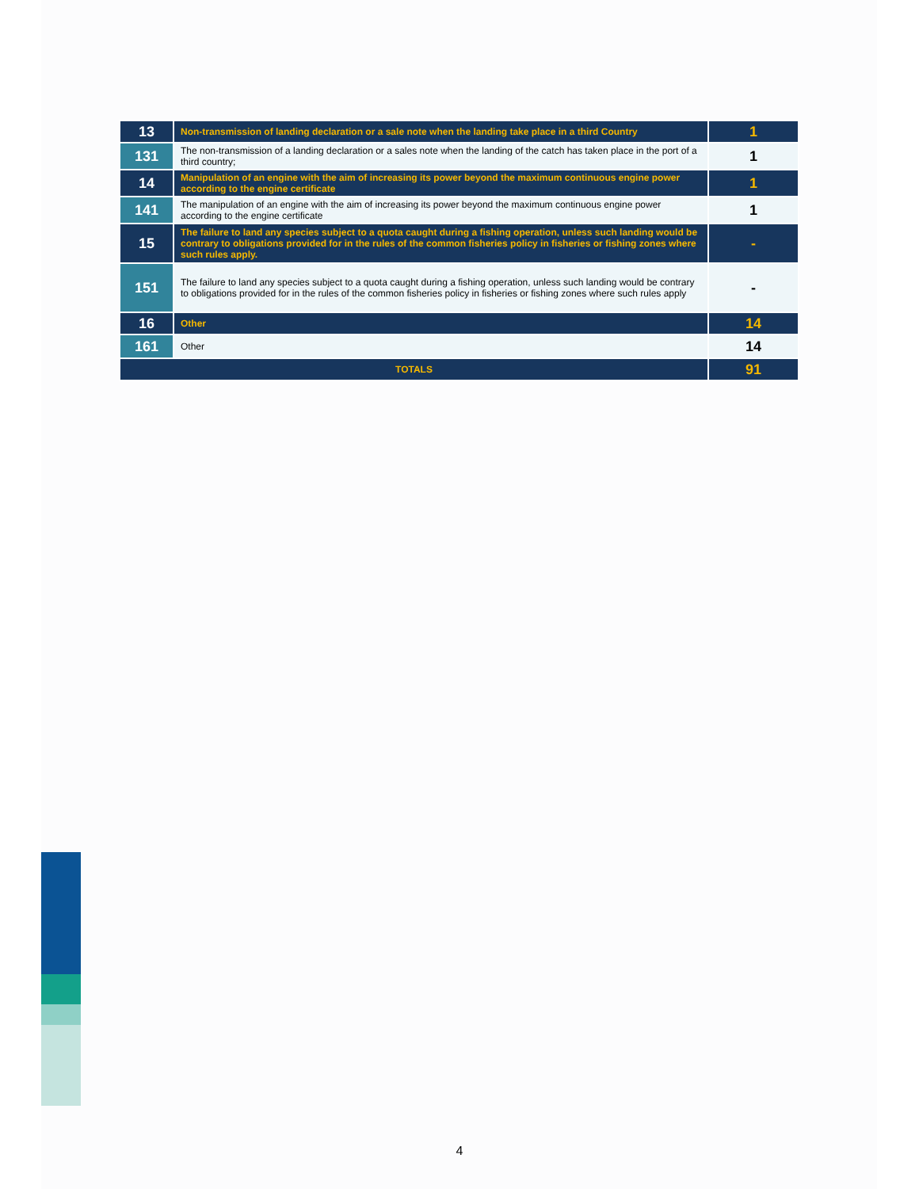| 13 | Non-transmission of landing declaration or a sale note when the landing take place in a third Country | 1 |
| 131 | The non-transmission of a landing declaration or a sales note when the landing of the catch has taken place in the port of a third country; | 1 |
| 14 | Manipulation of an engine with the aim of increasing its power beyond the maximum continuous engine power according to the engine certificate | 1 |
| 141 | The manipulation of an engine with the aim of increasing its power beyond the maximum continuous engine power according to the engine certificate | 1 |
| 15 | The failure to land any species subject to a quota caught during a fishing operation, unless such landing would be contrary to obligations provided for in the rules of the common fisheries policy in fisheries or fishing zones where such rules apply. | - |
| 151 | The failure to land any species subject to a quota caught during a fishing operation, unless such landing would be contrary to obligations provided for in the rules of the common fisheries policy in fisheries or fishing zones where such rules apply | - |
| 16 | Other | 14 |
| 161 | Other | 14 |
| TOTALS | | 91 |
4